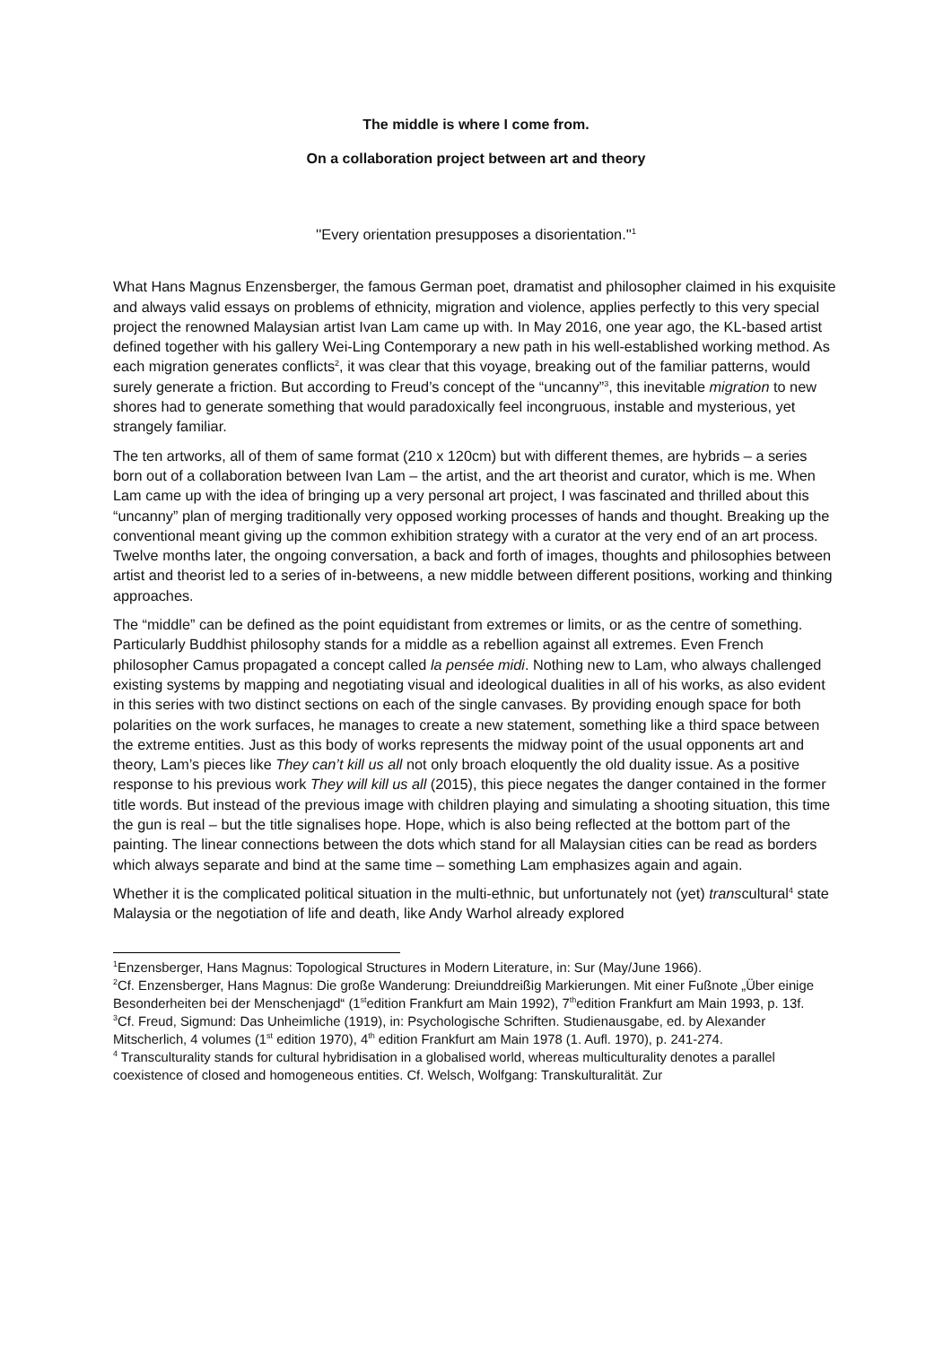The middle is where I come from.
On a collaboration project between art and theory
''Every orientation presupposes a disorientation.''<sup>1</sup>
What Hans Magnus Enzensberger, the famous German poet, dramatist and philosopher claimed in his exquisite and always valid essays on problems of ethnicity, migration and violence, applies perfectly to this very special project the renowned Malaysian artist Ivan Lam came up with. In May 2016, one year ago, the KL-based artist defined together with his gallery Wei-Ling Contemporary a new path in his well-established working method. As each migration generates conflicts<sup>2</sup>, it was clear that this voyage, breaking out of the familiar patterns, would surely generate a friction. But according to Freud’s concept of the “uncanny”<sup>3</sup>, this inevitable migration to new shores had to generate something that would paradoxically feel incongruous, instable and mysterious, yet strangely familiar.
The ten artworks, all of them of same format (210 x 120cm) but with different themes, are hybrids – a series born out of a collaboration between Ivan Lam – the artist, and the art theorist and curator, which is me. When Lam came up with the idea of bringing up a very personal art project, I was fascinated and thrilled about this “uncanny” plan of merging traditionally very opposed working processes of hands and thought. Breaking up the conventional meant giving up the common exhibition strategy with a curator at the very end of an art process. Twelve months later, the ongoing conversation, a back and forth of images, thoughts and philosophies between artist and theorist led to a series of in-betweens, a new middle between different positions, working and thinking approaches.
The “middle” can be defined as the point equidistant from extremes or limits, or as the centre of something. Particularly Buddhist philosophy stands for a middle as a rebellion against all extremes. Even French philosopher Camus propagated a concept called la pensée midi. Nothing new to Lam, who always challenged existing systems by mapping and negotiating visual and ideological dualities in all of his works, as also evident in this series with two distinct sections on each of the single canvases. By providing enough space for both polarities on the work surfaces, he manages to create a new statement, something like a third space between the extreme entities. Just as this body of works represents the midway point of the usual opponents art and theory, Lam’s pieces like They can’t kill us all not only broach eloquently the old duality issue. As a positive response to his previous work They will kill us all (2015), this piece negates the danger contained in the former title words. But instead of the previous image with children playing and simulating a shooting situation, this time the gun is real – but the title signalises hope. Hope, which is also being reflected at the bottom part of the painting. The linear connections between the dots which stand for all Malaysian cities can be read as borders which always separate and bind at the same time – something Lam emphasizes again and again.
Whether it is the complicated political situation in the multi-ethnic, but unfortunately not (yet) transcultural<sup>4</sup> state Malaysia or the negotiation of life and death, like Andy Warhol already explored
<sup>1</sup> Enzensberger, Hans Magnus: Topological Structures in Modern Literature, in: Sur (May/June 1966).
<sup>2</sup> Cf. Enzensberger, Hans Magnus: Die große Wanderung: Dreiunddreißig Markierungen. Mit einer Fußnote „Über einige Besonderheiten bei der Menschenjagd“ (1<sup>st</sup>edition Frankfurt am Main 1992), 7<sup>th</sup>edition Frankfurt am Main 1993, p. 13f.
<sup>3</sup> Cf. Freud, Sigmund: Das Unheimliche (1919), in: Psychologische Schriften. Studienausgabe, ed. by Alexander Mitscherlich, 4 volumes (1<sup>st</sup> edition 1970), 4<sup>th</sup> edition Frankfurt am Main 1978 (1. Aufl. 1970), p. 241-274.
<sup>4</sup> Transculturality stands for cultural hybridisation in a globalised world, whereas multiculturality denotes a parallel coexistence of closed and homogeneous entities. Cf. Welsch, Wolfgang: Transkulturalität. Zur